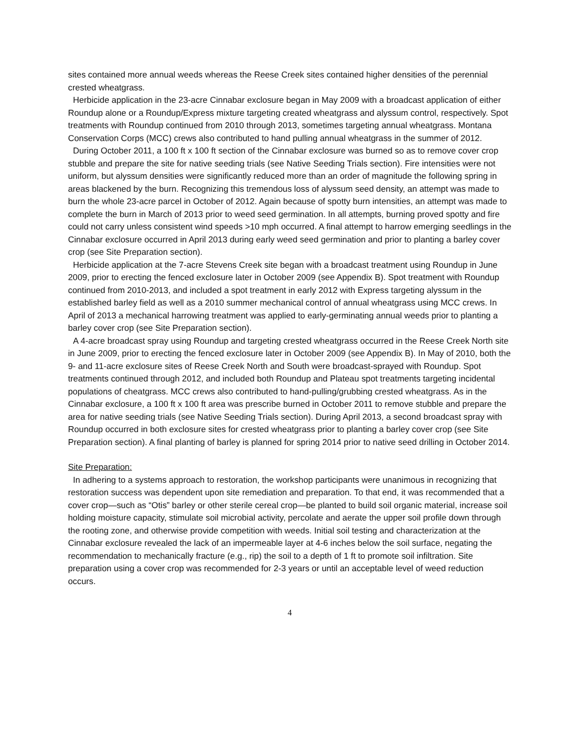sites contained more annual weeds whereas the Reese Creek sites contained higher densities of the perennial crested wheatgrass.
Herbicide application in the 23-acre Cinnabar exclosure began in May 2009 with a broadcast application of either Roundup alone or a Roundup/Express mixture targeting created wheatgrass and alyssum control, respectively. Spot treatments with Roundup continued from 2010 through 2013, sometimes targeting annual wheatgrass. Montana Conservation Corps (MCC) crews also contributed to hand pulling annual wheatgrass in the summer of 2012.
During October 2011, a 100 ft x 100 ft section of the Cinnabar exclosure was burned so as to remove cover crop stubble and prepare the site for native seeding trials (see Native Seeding Trials section). Fire intensities were not uniform, but alyssum densities were significantly reduced more than an order of magnitude the following spring in areas blackened by the burn. Recognizing this tremendous loss of alyssum seed density, an attempt was made to burn the whole 23-acre parcel in October of 2012. Again because of spotty burn intensities, an attempt was made to complete the burn in March of 2013 prior to weed seed germination. In all attempts, burning proved spotty and fire could not carry unless consistent wind speeds >10 mph occurred. A final attempt to harrow emerging seedlings in the Cinnabar exclosure occurred in April 2013 during early weed seed germination and prior to planting a barley cover crop (see Site Preparation section).
Herbicide application at the 7-acre Stevens Creek site began with a broadcast treatment using Roundup in June 2009, prior to erecting the fenced exclosure later in October 2009 (see Appendix B). Spot treatment with Roundup continued from 2010-2013, and included a spot treatment in early 2012 with Express targeting alyssum in the established barley field as well as a 2010 summer mechanical control of annual wheatgrass using MCC crews. In April of 2013 a mechanical harrowing treatment was applied to early-germinating annual weeds prior to planting a barley cover crop (see Site Preparation section).
A 4-acre broadcast spray using Roundup and targeting crested wheatgrass occurred in the Reese Creek North site in June 2009, prior to erecting the fenced exclosure later in October 2009 (see Appendix B). In May of 2010, both the 9- and 11-acre exclosure sites of Reese Creek North and South were broadcast-sprayed with Roundup. Spot treatments continued through 2012, and included both Roundup and Plateau spot treatments targeting incidental populations of cheatgrass. MCC crews also contributed to hand-pulling/grubbing crested wheatgrass. As in the Cinnabar exclosure, a 100 ft x 100 ft area was prescribe burned in October 2011 to remove stubble and prepare the area for native seeding trials (see Native Seeding Trials section). During April 2013, a second broadcast spray with Roundup occurred in both exclosure sites for crested wheatgrass prior to planting a barley cover crop (see Site Preparation section). A final planting of barley is planned for spring 2014 prior to native seed drilling in October 2014.
Site Preparation:
In adhering to a systems approach to restoration, the workshop participants were unanimous in recognizing that restoration success was dependent upon site remediation and preparation. To that end, it was recommended that a cover crop—such as “Otis” barley or other sterile cereal crop—be planted to build soil organic material, increase soil holding moisture capacity, stimulate soil microbial activity, percolate and aerate the upper soil profile down through the rooting zone, and otherwise provide competition with weeds. Initial soil testing and characterization at the Cinnabar exclosure revealed the lack of an impermeable layer at 4-6 inches below the soil surface, negating the recommendation to mechanically fracture (e.g., rip) the soil to a depth of 1 ft to promote soil infiltration. Site preparation using a cover crop was recommended for 2-3 years or until an acceptable level of weed reduction occurs.
4